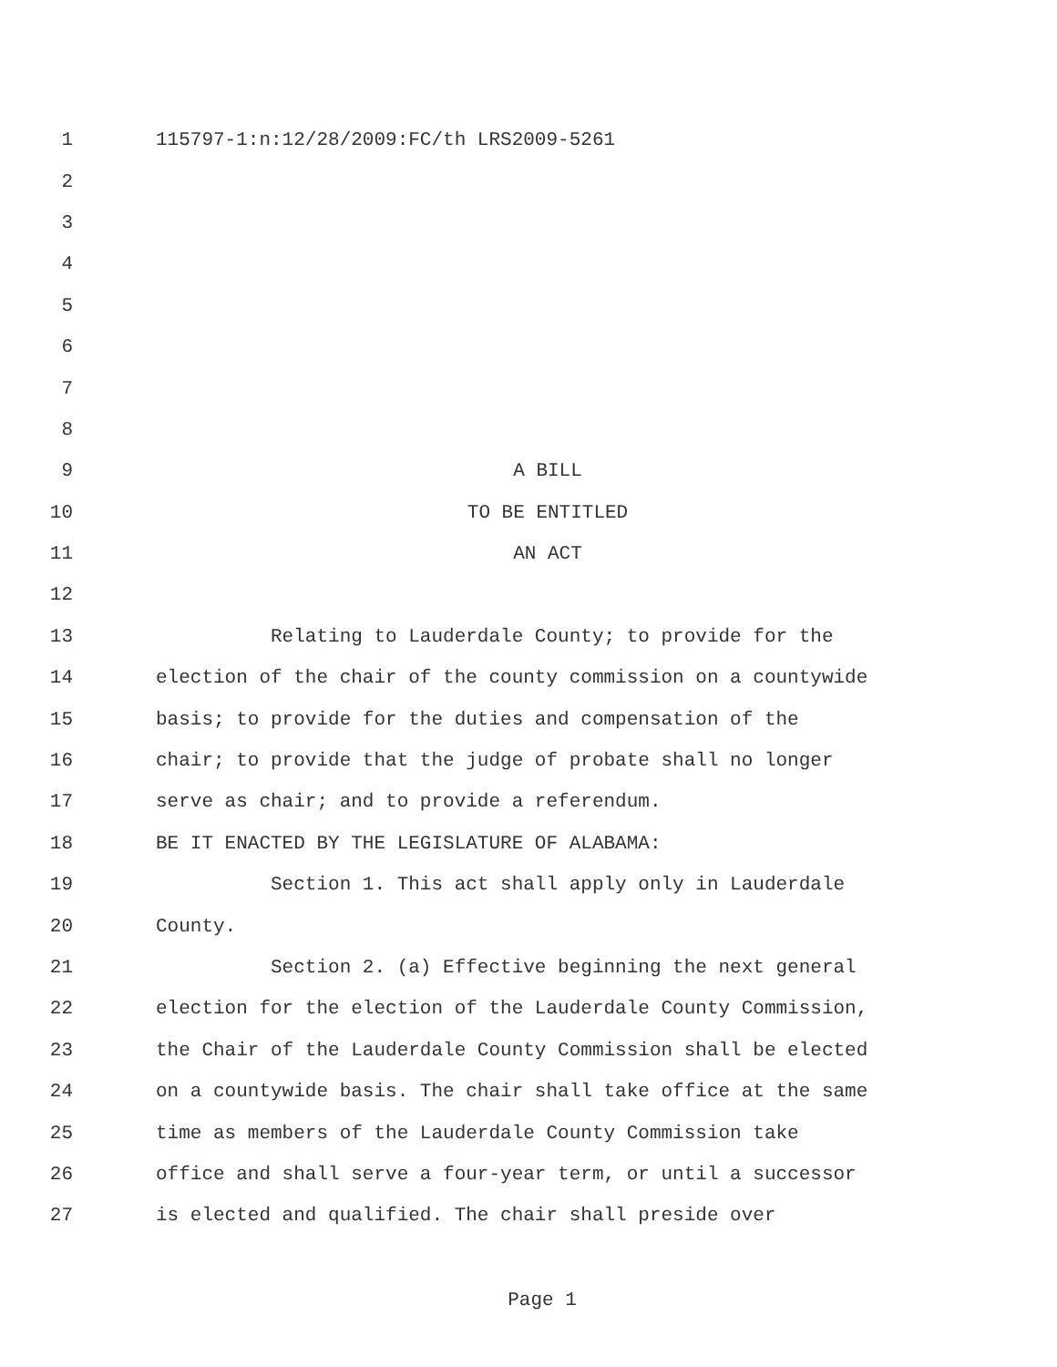1 115797-1:n:12/28/2009:FC/th LRS2009-5261
2
3
4
5
6
7
8
9 A BILL
10 TO BE ENTITLED
11 AN ACT
12
13 Relating to Lauderdale County; to provide for the
14 election of the chair of the county commission on a countywide
15 basis; to provide for the duties and compensation of the
16 chair; to provide that the judge of probate shall no longer
17 serve as chair; and to provide a referendum.
18 BE IT ENACTED BY THE LEGISLATURE OF ALABAMA:
19 Section 1. This act shall apply only in Lauderdale
20 County.
21 Section 2. (a) Effective beginning the next general
22 election for the election of the Lauderdale County Commission,
23 the Chair of the Lauderdale County Commission shall be elected
24 on a countywide basis. The chair shall take office at the same
25 time as members of the Lauderdale County Commission take
26 office and shall serve a four-year term, or until a successor
27 is elected and qualified. The chair shall preside over
Page 1